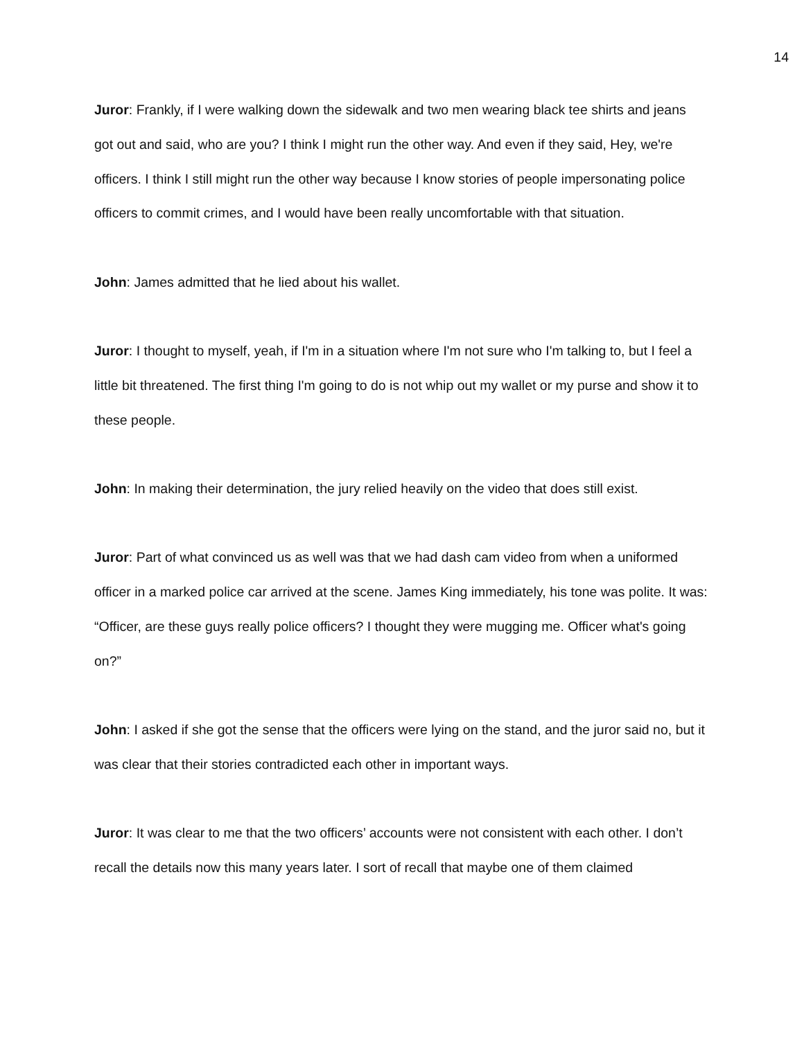14
Juror: Frankly, if I were walking down the sidewalk and two men wearing black tee shirts and jeans got out and said, who are you? I think I might run the other way. And even if they said, Hey, we're officers. I think I still might run the other way because I know stories of people impersonating police officers to commit crimes, and I would have been really uncomfortable with that situation.
John: James admitted that he lied about his wallet.
Juror: I thought to myself, yeah, if I'm in a situation where I'm not sure who I'm talking to, but I feel a little bit threatened. The first thing I'm going to do is not whip out my wallet or my purse and show it to these people.
John: In making their determination, the jury relied heavily on the video that does still exist.
Juror: Part of what convinced us as well was that we had dash cam video from when a uniformed officer in a marked police car arrived at the scene. James King immediately, his tone was polite. It was: “Officer, are these guys really police officers? I thought they were mugging me. Officer what's going on?”
John: I asked if she got the sense that the officers were lying on the stand, and the juror said no, but it was clear that their stories contradicted each other in important ways.
Juror: It was clear to me that the two officers’ accounts were not consistent with each other. I don’t recall the details now this many years later. I sort of recall that maybe one of them claimed